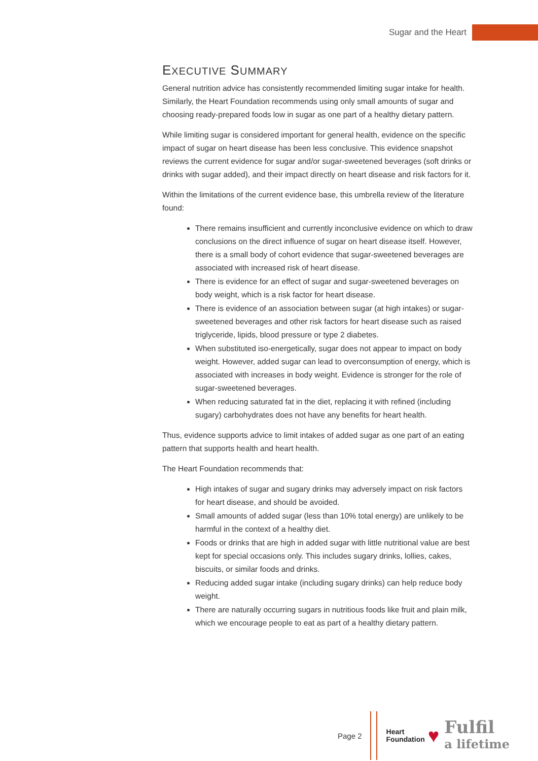Sugar and the Heart
EXECUTIVE SUMMARY
General nutrition advice has consistently recommended limiting sugar intake for health. Similarly, the Heart Foundation recommends using only small amounts of sugar and choosing ready-prepared foods low in sugar as one part of a healthy dietary pattern.
While limiting sugar is considered important for general health, evidence on the specific impact of sugar on heart disease has been less conclusive. This evidence snapshot reviews the current evidence for sugar and/or sugar-sweetened beverages (soft drinks or drinks with sugar added), and their impact directly on heart disease and risk factors for it.
Within the limitations of the current evidence base, this umbrella review of the literature found:
There remains insufficient and currently inconclusive evidence on which to draw conclusions on the direct influence of sugar on heart disease itself. However, there is a small body of cohort evidence that sugar-sweetened beverages are associated with increased risk of heart disease.
There is evidence for an effect of sugar and sugar-sweetened beverages on body weight, which is a risk factor for heart disease.
There is evidence of an association between sugar (at high intakes) or sugar-sweetened beverages and other risk factors for heart disease such as raised triglyceride, lipids, blood pressure or type 2 diabetes.
When substituted iso-energetically, sugar does not appear to impact on body weight. However, added sugar can lead to overconsumption of energy, which is associated with increases in body weight. Evidence is stronger for the role of sugar-sweetened beverages.
When reducing saturated fat in the diet, replacing it with refined (including sugary) carbohydrates does not have any benefits for heart health.
Thus, evidence supports advice to limit intakes of added sugar as one part of an eating pattern that supports health and heart health.
The Heart Foundation recommends that:
High intakes of sugar and sugary drinks may adversely impact on risk factors for heart disease, and should be avoided.
Small amounts of added sugar (less than 10% total energy) are unlikely to be harmful in the context of a healthy diet.
Foods or drinks that are high in added sugar with little nutritional value are best kept for special occasions only. This includes sugary drinks, lollies, cakes, biscuits, or similar foods and drinks.
Reducing added sugar intake (including sugary drinks) can help reduce body weight.
There are naturally occurring sugars in nutritious foods like fruit and plain milk, which we encourage people to eat as part of a healthy dietary pattern.
Page 2
Heart
Foundation
♥
Fulfil
a lifetime